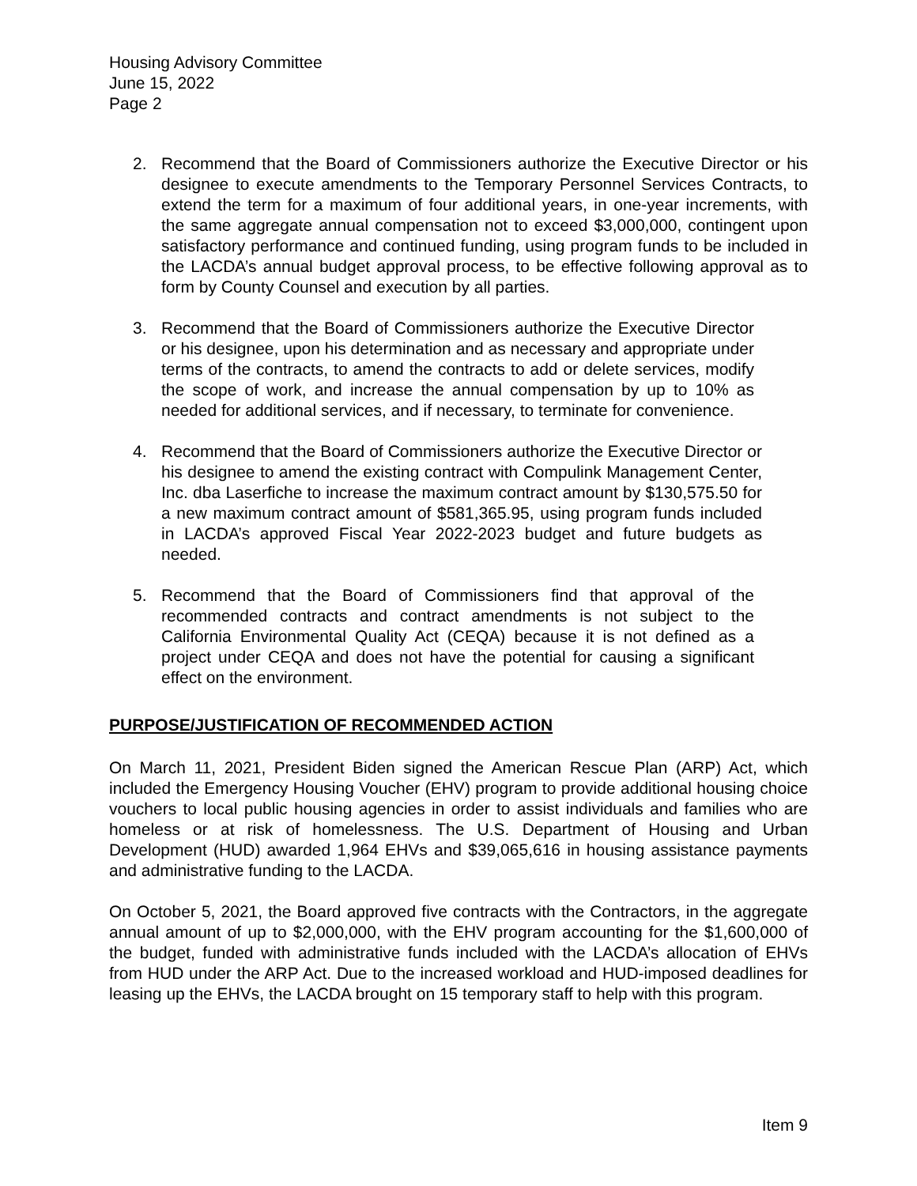Housing Advisory Committee
June 15, 2022
Page 2
2. Recommend that the Board of Commissioners authorize the Executive Director or his designee to execute amendments to the Temporary Personnel Services Contracts, to extend the term for a maximum of four additional years, in one-year increments, with the same aggregate annual compensation not to exceed $3,000,000, contingent upon satisfactory performance and continued funding, using program funds to be included in the LACDA’s annual budget approval process, to be effective following approval as to form by County Counsel and execution by all parties.
3. Recommend that the Board of Commissioners authorize the Executive Director or his designee, upon his determination and as necessary and appropriate under terms of the contracts, to amend the contracts to add or delete services, modify the scope of work, and increase the annual compensation by up to 10% as needed for additional services, and if necessary, to terminate for convenience.
4. Recommend that the Board of Commissioners authorize the Executive Director or his designee to amend the existing contract with Compulink Management Center, Inc. dba Laserfiche to increase the maximum contract amount by $130,575.50 for a new maximum contract amount of $581,365.95, using program funds included in LACDA’s approved Fiscal Year 2022-2023 budget and future budgets as needed.
5. Recommend that the Board of Commissioners find that approval of the recommended contracts and contract amendments is not subject to the California Environmental Quality Act (CEQA) because it is not defined as a project under CEQA and does not have the potential for causing a significant effect on the environment.
PURPOSE/JUSTIFICATION OF RECOMMENDED ACTION
On March 11, 2021, President Biden signed the American Rescue Plan (ARP) Act, which included the Emergency Housing Voucher (EHV) program to provide additional housing choice vouchers to local public housing agencies in order to assist individuals and families who are homeless or at risk of homelessness. The U.S. Department of Housing and Urban Development (HUD) awarded 1,964 EHVs and $39,065,616 in housing assistance payments and administrative funding to the LACDA.
On October 5, 2021, the Board approved five contracts with the Contractors, in the aggregate annual amount of up to $2,000,000, with the EHV program accounting for the $1,600,000 of the budget, funded with administrative funds included with the LACDA’s allocation of EHVs from HUD under the ARP Act. Due to the increased workload and HUD-imposed deadlines for leasing up the EHVs, the LACDA brought on 15 temporary staff to help with this program.
Item 9